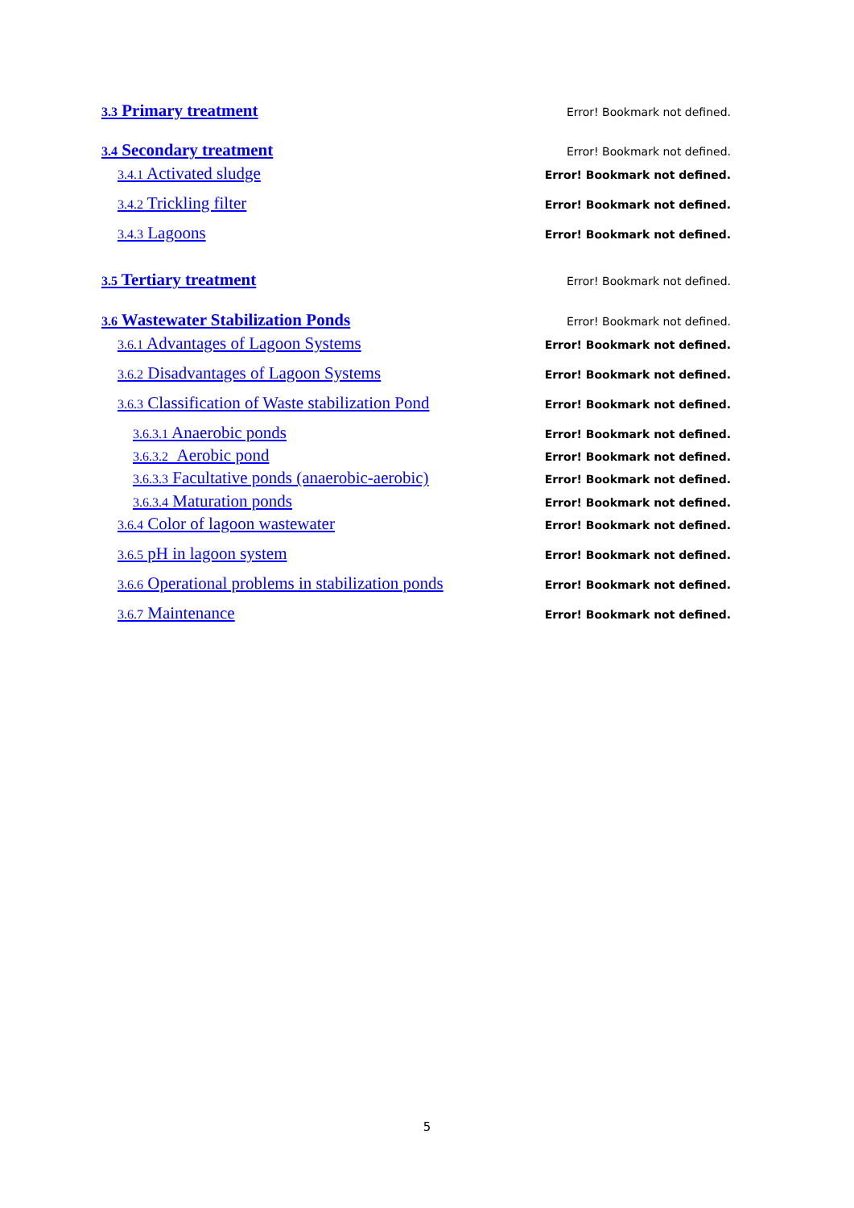3.3 Primary treatment Error! Bookmark not defined.
3.4 Secondary treatment Error! Bookmark not defined.
3.4.1 Activated sludge Error! Bookmark not defined.
3.4.2 Trickling filter Error! Bookmark not defined.
3.4.3 Lagoons Error! Bookmark not defined.
3.5 Tertiary treatment Error! Bookmark not defined.
3.6 Wastewater Stabilization Ponds Error! Bookmark not defined.
3.6.1 Advantages of Lagoon Systems Error! Bookmark not defined.
3.6.2 Disadvantages of Lagoon Systems Error! Bookmark not defined.
3.6.3 Classification of Waste stabilization Pond Error! Bookmark not defined.
3.6.3.1 Anaerobic ponds Error! Bookmark not defined.
3.6.3.2 Aerobic pond Error! Bookmark not defined.
3.6.3.3 Facultative ponds (anaerobic-aerobic) Error! Bookmark not defined.
3.6.3.4 Maturation ponds Error! Bookmark not defined.
3.6.4 Color of lagoon wastewater Error! Bookmark not defined.
3.6.5 pH in lagoon system Error! Bookmark not defined.
3.6.6 Operational problems in stabilization ponds Error! Bookmark not defined.
3.6.7 Maintenance Error! Bookmark not defined.
5